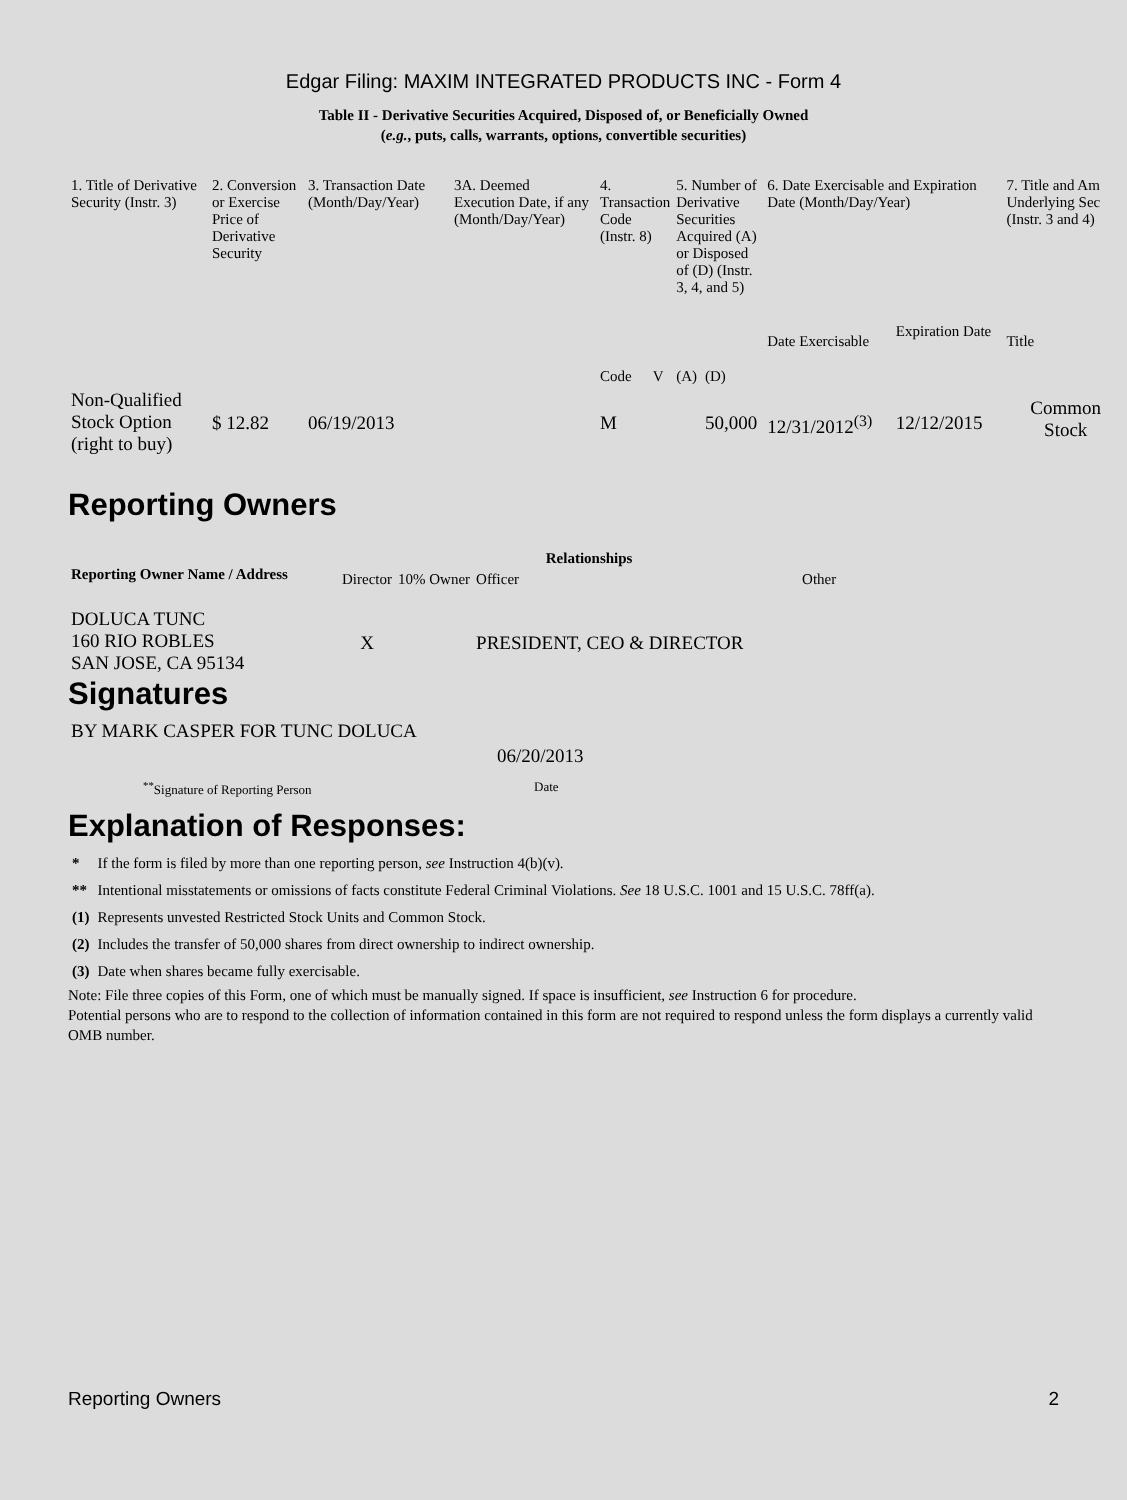Edgar Filing: MAXIM INTEGRATED PRODUCTS INC - Form 4
Table II - Derivative Securities Acquired, Disposed of, or Beneficially Owned
(e.g., puts, calls, warrants, options, convertible securities)
| 1. Title of Derivative Security (Instr. 3) | 2. Conversion or Exercise Price of Derivative Security | 3. Transaction Date (Month/Day/Year) | 3A. Deemed Execution Date, if any (Month/Day/Year) | 4. Transaction Code (Instr. 8) | | 5. Number of Derivative Securities Acquired (A) or Disposed of (D) (Instr. 3, 4, and 5) | | 6. Date Exercisable and Expiration Date (Month/Day/Year) | | 7. Title and Am Underlying Sec (Instr. 3 and 4) |
| --- | --- | --- | --- | --- | --- | --- | --- | --- | --- | --- |
| | | | | Code | V | (A) | (D) | Date Exercisable | Expiration Date | Title |
| Non-Qualified Stock Option (right to buy) | $ 12.82 | 06/19/2013 | | M | | | 50,000 | 12/31/2012<sup>(3)</sup> | 12/12/2015 | Common Stock |
Reporting Owners
| Reporting Owner Name / Address | Relationships | | | |
| --- | --- | --- | --- | --- |
| | Director | 10% Owner | Officer | Other |
| DOLUCA TUNC 160 RIO ROBLES SAN JOSE, CA 95134 | X | | PRESIDENT, CEO & DIRECTOR | |
Signatures
| BY MARK CASPER FOR TUNC DOLUCA | 06/20/2013 |
| <sup>**</sup> Signature of Reporting Person | Date |
Explanation of Responses:
| * | If the form is filed by more than one reporting person, see Instruction 4(b)(v). |
| ** | Intentional misstatements or omissions of facts constitute Federal Criminal Violations. See 18 U.S.C. 1001 and 15 U.S.C. 78ff(a). |
| (1) | Represents unvested Restricted Stock Units and Common Stock. |
| (2) | Includes the transfer of 50,000 shares from direct ownership to indirect ownership. |
| (3) | Date when shares became fully exercisable. |
Note: File three copies of this Form, one of which must be manually signed. If space is insufficient, see Instruction 6 for procedure.
Potential persons who are to respond to the collection of information contained in this form are not required to respond unless the form displays a currently valid OMB number.
Reporting Owners 2